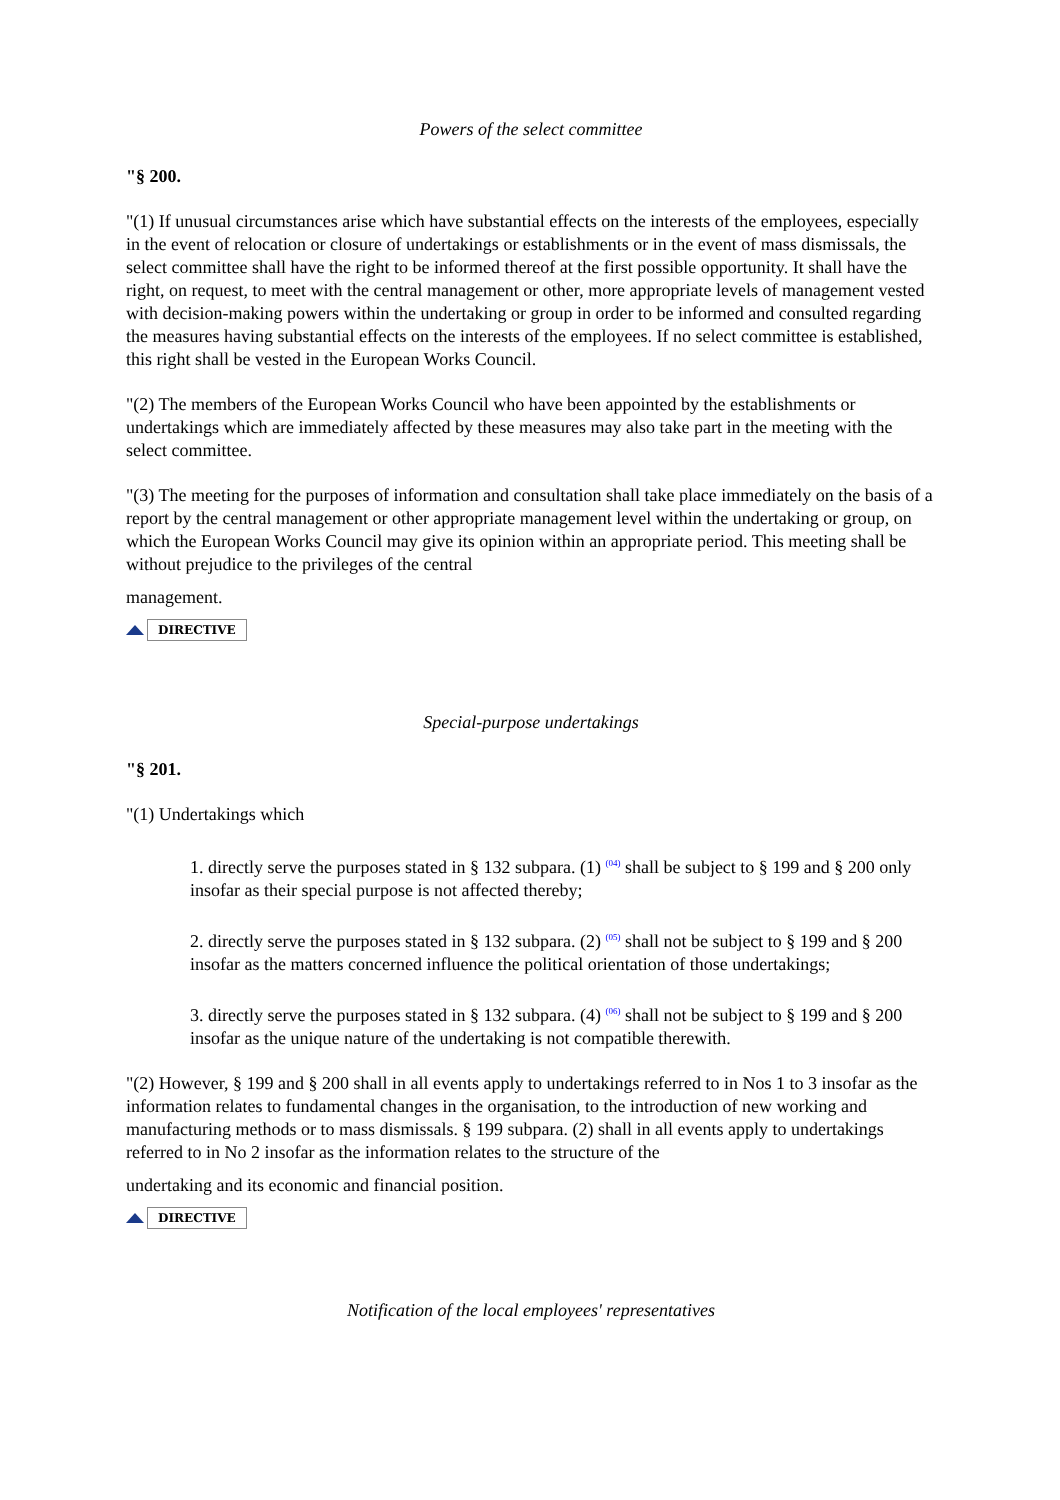Powers of the select committee
"§ 200.
"(1) If unusual circumstances arise which have substantial effects on the interests of the employees, especially in the event of relocation or closure of undertakings or establishments or in the event of mass dismissals, the select committee shall have the right to be informed thereof at the first possible opportunity. It shall have the right, on request, to meet with the central management or other, more appropriate levels of management vested with decision-making powers within the undertaking or group in order to be informed and consulted regarding the measures having substantial effects on the interests of the employees. If no select committee is established, this right shall be vested in the European Works Council.
"(2) The members of the European Works Council who have been appointed by the establishments or undertakings which are immediately affected by these measures may also take part in the meeting with the select committee.
"(3) The meeting for the purposes of information and consultation shall take place immediately on the basis of a report by the central management or other appropriate management level within the undertaking or group, on which the European Works Council may give its opinion within an appropriate period. This meeting shall be without prejudice to the privileges of the central
management.
DIRECTIVE
Special-purpose undertakings
"§ 201.
"(1) Undertakings which
1. directly serve the purposes stated in § 132 subpara. (1) <sup>(04)</sup> shall be subject to § 199 and § 200 only insofar as their special purpose is not affected thereby;
2. directly serve the purposes stated in § 132 subpara. (2) <sup>(05)</sup> shall not be subject to § 199 and § 200 insofar as the matters concerned influence the political orientation of those undertakings;
3. directly serve the purposes stated in § 132 subpara. (4) <sup>(06)</sup> shall not be subject to § 199 and § 200 insofar as the unique nature of the undertaking is not compatible therewith.
"(2) However, § 199 and § 200 shall in all events apply to undertakings referred to in Nos 1 to 3 insofar as the information relates to fundamental changes in the organisation, to the introduction of new working and manufacturing methods or to mass dismissals. § 199 subpara. (2) shall in all events apply to undertakings referred to in No 2 insofar as the information relates to the structure of the
undertaking and its economic and financial position.
DIRECTIVE
Notification of the local employees' representatives